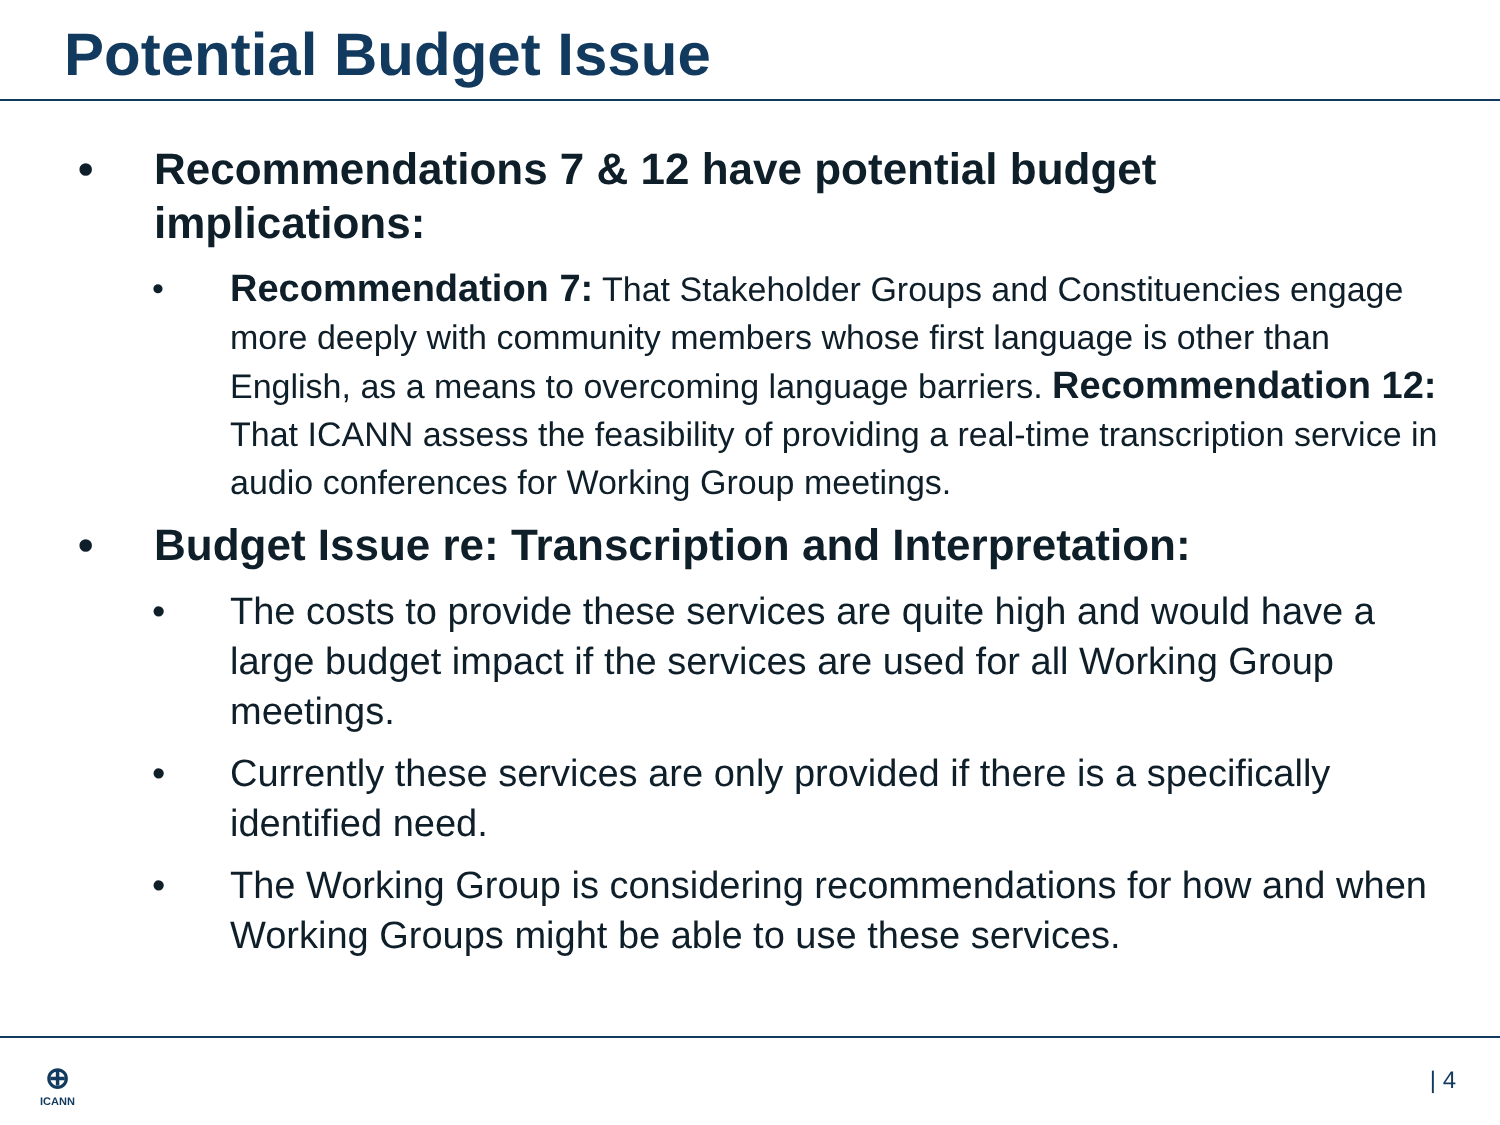Potential Budget Issue
• Recommendations 7 & 12 have potential budget implications:
• Recommendation 7: That Stakeholder Groups and Constituencies engage more deeply with community members whose first language is other than English, as a means to overcoming language barriers. Recommendation 12: That ICANN assess the feasibility of providing a real-time transcription service in audio conferences for Working Group meetings.
• Budget Issue re: Transcription and Interpretation:
• The costs to provide these services are quite high and would have a large budget impact if the services are used for all Working Group meetings.
• Currently these services are only provided if there is a specifically identified need.
• The Working Group is considering recommendations for how and when Working Groups might be able to use these services.
⊕
ICANN
| 4